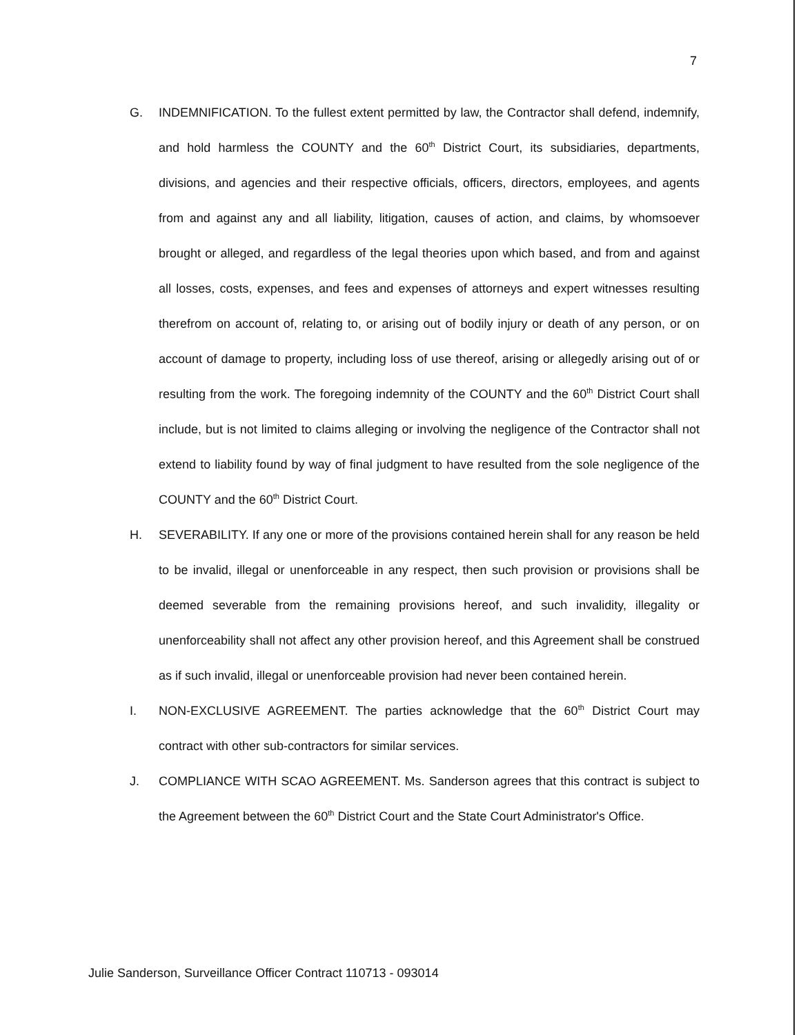7
G. INDEMNIFICATION. To the fullest extent permitted by law, the Contractor shall defend, indemnify, and hold harmless the COUNTY and the 60<sup>th</sup> District Court, its subsidiaries, departments, divisions, and agencies and their respective officials, officers, directors, employees, and agents from and against any and all liability, litigation, causes of action, and claims, by whomsoever brought or alleged, and regardless of the legal theories upon which based, and from and against all losses, costs, expenses, and fees and expenses of attorneys and expert witnesses resulting therefrom on account of, relating to, or arising out of bodily injury or death of any person, or on account of damage to property, including loss of use thereof, arising or allegedly arising out of or resulting from the work. The foregoing indemnity of the COUNTY and the 60<sup>th</sup> District Court shall include, but is not limited to claims alleging or involving the negligence of the Contractor shall not extend to liability found by way of final judgment to have resulted from the sole negligence of the COUNTY and the 60<sup>th</sup> District Court.
H. SEVERABILITY. If any one or more of the provisions contained herein shall for any reason be held to be invalid, illegal or unenforceable in any respect, then such provision or provisions shall be deemed severable from the remaining provisions hereof, and such invalidity, illegality or unenforceability shall not affect any other provision hereof, and this Agreement shall be construed as if such invalid, illegal or unenforceable provision had never been contained herein.
I. NON-EXCLUSIVE AGREEMENT. The parties acknowledge that the 60<sup>th</sup> District Court may contract with other sub-contractors for similar services.
J. COMPLIANCE WITH SCAO AGREEMENT. Ms. Sanderson agrees that this contract is subject to the Agreement between the 60<sup>th</sup> District Court and the State Court Administrator's Office.
Julie Sanderson, Surveillance Officer Contract 110713 - 093014